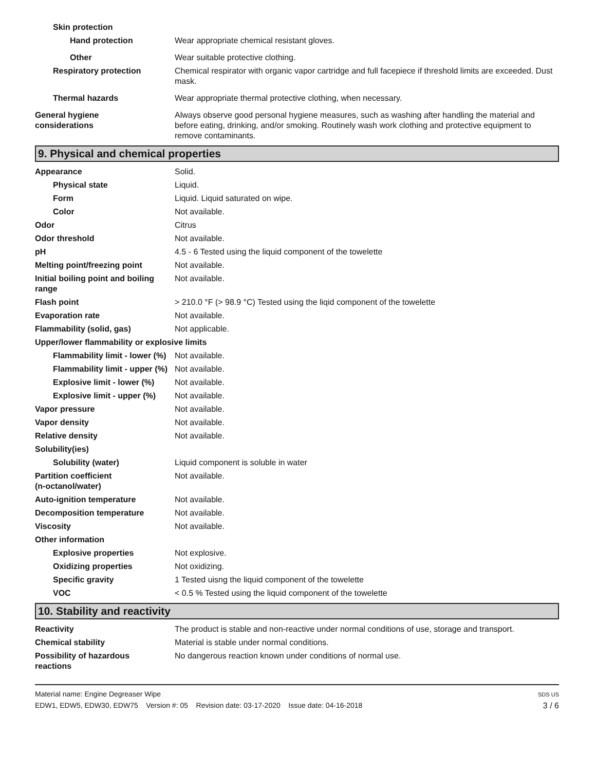Skin protection
Hand protection Wear appropriate chemical resistant gloves.
Other Wear suitable protective clothing.
Respiratory protection Chemical respirator with organic vapor cartridge and full facepiece if threshold limits are exceeded. Dust mask.
Thermal hazards Wear appropriate thermal protective clothing, when necessary.
General hygiene
considerations
Always observe good personal hygiene measures, such as washing after handling the material and before eating, drinking, and/or smoking. Routinely wash work clothing and protective equipment to remove contaminants.
9. Physical and chemical properties
Appearance Solid.
Physical state Liquid.
Form Liquid. Liquid saturated on wipe.
Color Not available.
Odor Citrus
Odor threshold Not available.
pH 4.5 - 6 Tested using the liquid component of the towelette
Melting point/freezing point Not available.
Initial boiling point and boiling range
Not available.
Flash point > 210.0 °F (> 98.9 °C) Tested using the liqid component of the towelette
Evaporation rate Not available.
Flammability (solid, gas) Not applicable.
Upper/lower flammability or explosive limits
Flammability limit - lower (%)
Not available.
Flammability limit - upper (%)
Not available.
Explosive limit - lower (%)
Not available.
Explosive limit - upper (%)
Not available.
Vapor pressure Not available.
Vapor density Not available.
Relative density Not available.
Solubility(ies)
Solubility (water) Liquid component is soluble in water
Partition coefficient
(n-octanol/water)
Not available.
Auto-ignition temperature Not available.
Decomposition temperature Not available.
Viscosity Not available.
Other information
Explosive properties Not explosive.
Oxidizing properties Not oxidizing.
Specific gravity 1 Tested uisng the liquid component of the towelette
VOC < 0.5 % Tested using the liquid component of the towelette
10. Stability and reactivity
Reactivity The product is stable and non-reactive under normal conditions of use, storage and transport.
Chemical stability Material is stable under normal conditions.
Possibility of hazardous
reactions
No dangerous reaction known under conditions of normal use.
Material name: Engine Degreaser Wipe
EDW1, EDW5, EDW30, EDW75 Version #: 05 Revision date: 03-17-2020 Issue date: 04-16-2018
SDS US
3 / 6